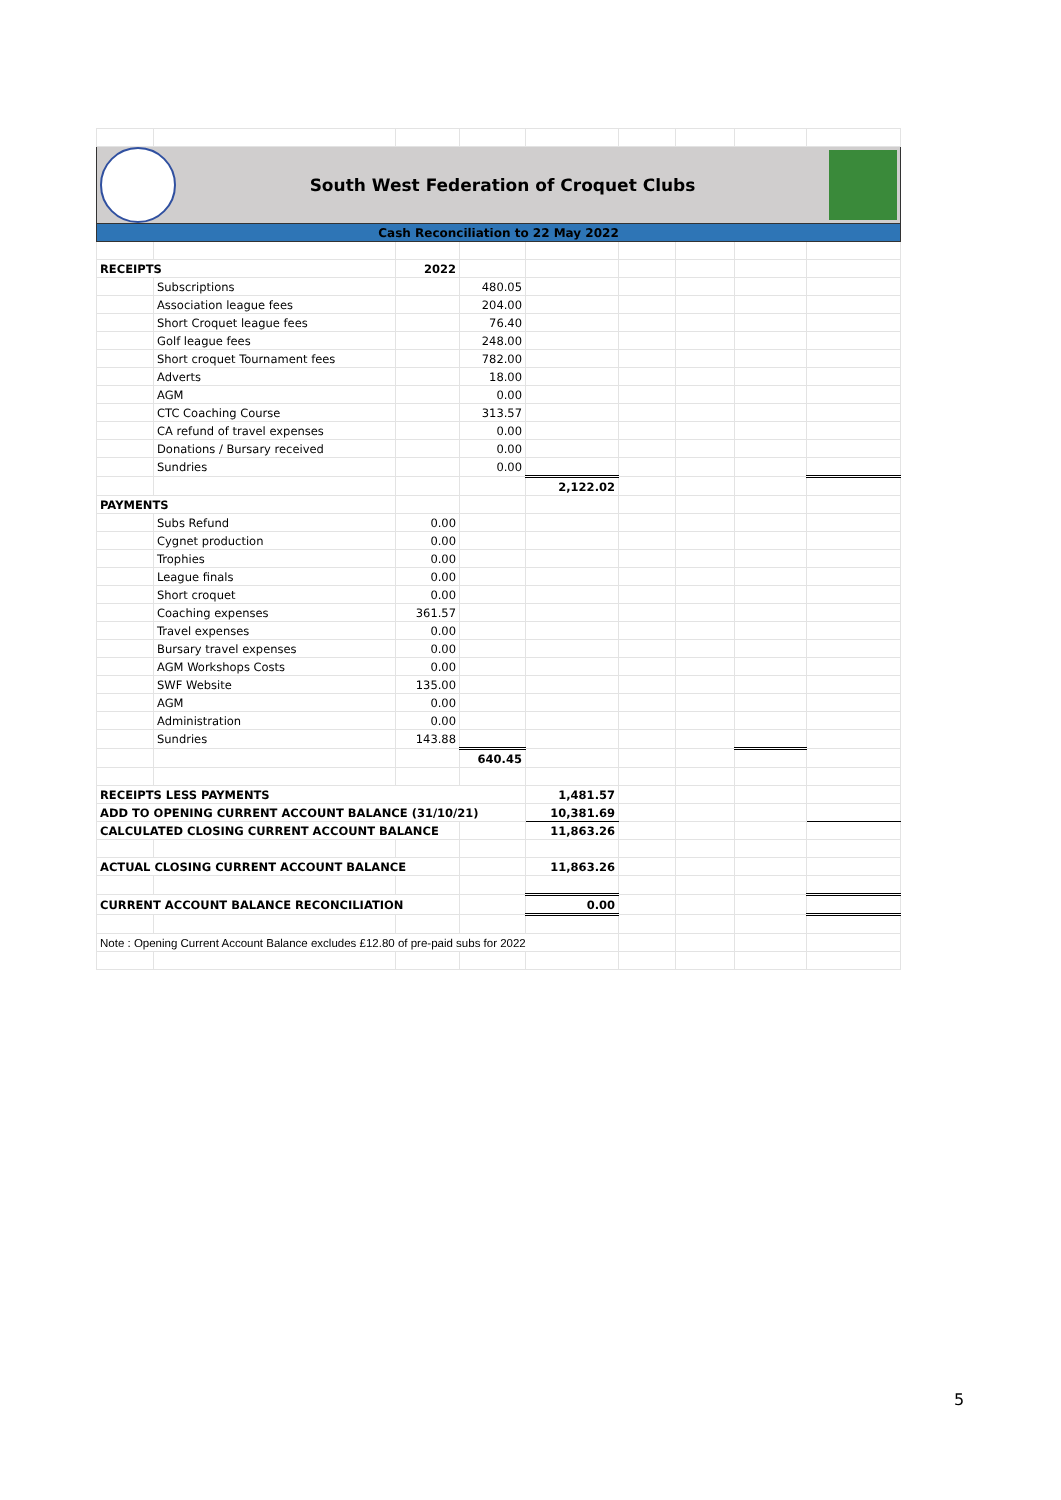| South West Federation of Croquet Clubs | | | | | | | | |
| Cash Reconciliation to 22 May 2022 | | | | | | | | |
| RECEIPTS | | 2022 | | | | | | |
| | Subscriptions | | 480.05 | | | | | |
| | Association league fees | | 204.00 | | | | | |
| | Short Croquet league fees | | 76.40 | | | | | |
| | Golf league fees | | 248.00 | | | | | |
| | Short croquet Tournament fees | | 782.00 | | | | | |
| | Adverts | | 18.00 | | | | | |
| | AGM | | 0.00 | | | | | |
| | CTC Coaching Course | | 313.57 | | | | | |
| | CA refund of travel expenses | | 0.00 | | | | | |
| | Donations / Bursary received | | 0.00 | | | | | |
| | Sundries | | 0.00 | | | | | |
| | | | | 2,122.02 | | | | |
| PAYMENTS | | | | | | | | |
| | Subs Refund | 0.00 | | | | | | |
| | Cygnet production | 0.00 | | | | | | |
| | Trophies | 0.00 | | | | | | |
| | League finals | 0.00 | | | | | | |
| | Short croquet | 0.00 | | | | | | |
| | Coaching expenses | 361.57 | | | | | | |
| | Travel expenses | 0.00 | | | | | | |
| | Bursary travel expenses | 0.00 | | | | | | |
| | AGM Workshops Costs | 0.00 | | | | | | |
| | SWF Website | 135.00 | | | | | | |
| | AGM | 0.00 | | | | | | |
| | Administration | 0.00 | | | | | | |
| | Sundries | 143.88 | | | | | | |
| | | | 640.45 | | | | | |
| RECEIPTS LESS PAYMENTS | | | | 1,481.57 | | | | |
| ADD TO OPENING CURRENT ACCOUNT BALANCE (31/10/21) | | | | 10,381.69 | | | | |
| CALCULATED CLOSING CURRENT ACCOUNT BALANCE | | | | 11,863.26 | | | | |
| ACTUAL CLOSING CURRENT ACCOUNT BALANCE | | | | 11,863.26 | | | | |
| CURRENT ACCOUNT BALANCE RECONCILIATION | | | | 0.00 | | | | |
| Note : Opening Current Account Balance excludes £12.80 of pre-paid subs for 2022 | | | | | | | | |
5